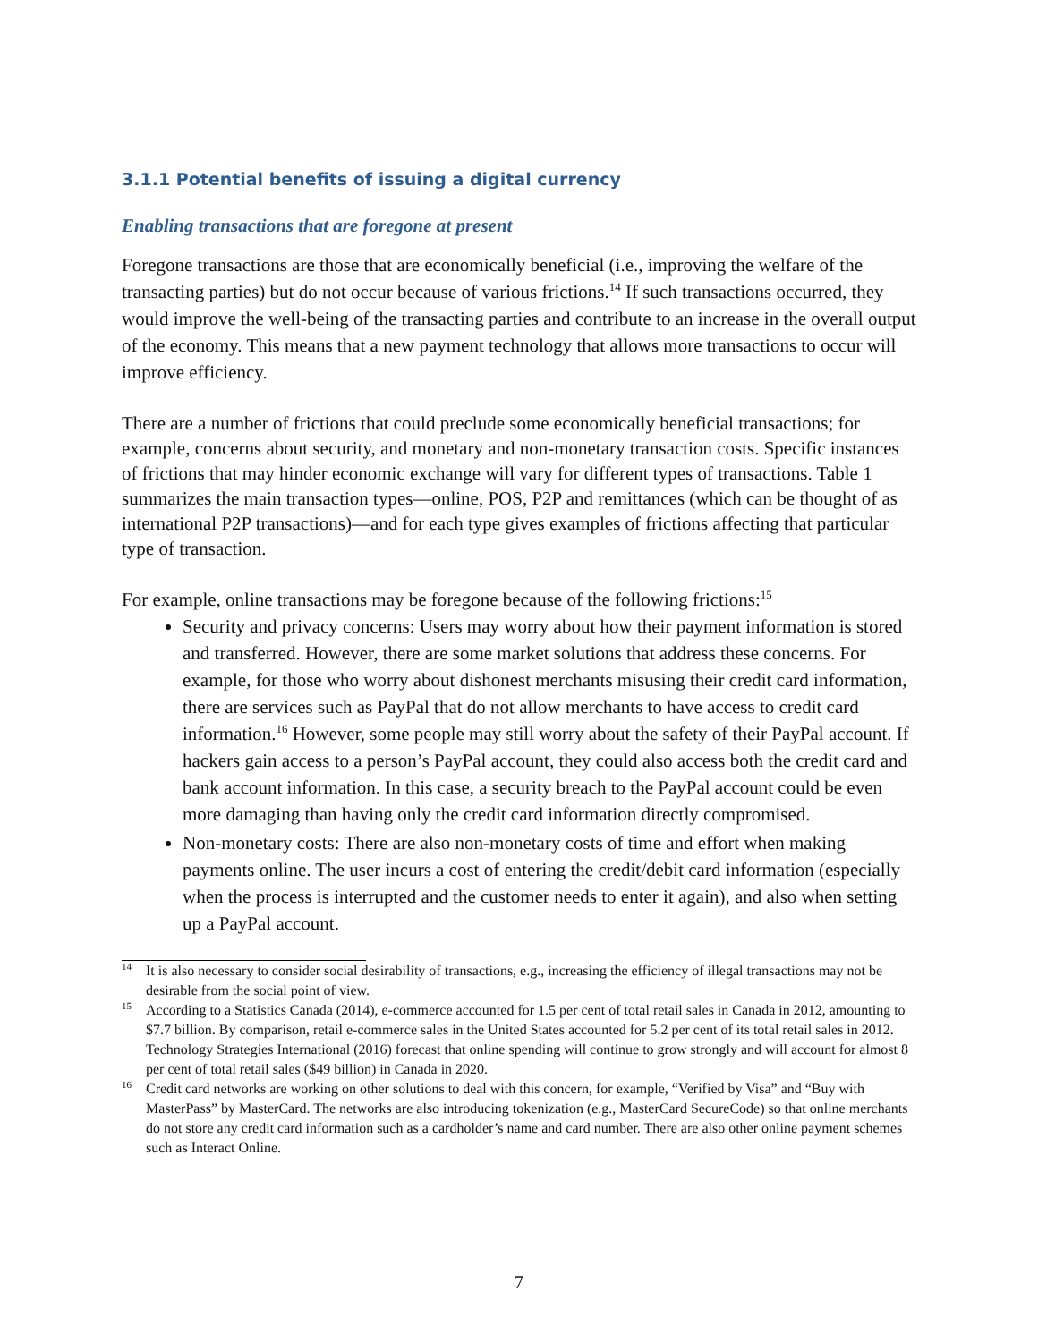3.1.1 Potential benefits of issuing a digital currency
Enabling transactions that are foregone at present
Foregone transactions are those that are economically beneficial (i.e., improving the welfare of the transacting parties) but do not occur because of various frictions.<sup>14</sup> If such transactions occurred, they would improve the well-being of the transacting parties and contribute to an increase in the overall output of the economy. This means that a new payment technology that allows more transactions to occur will improve efficiency.
There are a number of frictions that could preclude some economically beneficial transactions; for example, concerns about security, and monetary and non-monetary transaction costs. Specific instances of frictions that may hinder economic exchange will vary for different types of transactions. Table 1 summarizes the main transaction types—online, POS, P2P and remittances (which can be thought of as international P2P transactions)—and for each type gives examples of frictions affecting that particular type of transaction.
For example, online transactions may be foregone because of the following frictions:<sup>15</sup>
Security and privacy concerns: Users may worry about how their payment information is stored and transferred. However, there are some market solutions that address these concerns. For example, for those who worry about dishonest merchants misusing their credit card information, there are services such as PayPal that do not allow merchants to have access to credit card information.<sup>16</sup> However, some people may still worry about the safety of their PayPal account. If hackers gain access to a person’s PayPal account, they could also access both the credit card and bank account information. In this case, a security breach to the PayPal account could be even more damaging than having only the credit card information directly compromised.
Non-monetary costs: There are also non-monetary costs of time and effort when making payments online. The user incurs a cost of entering the credit/debit card information (especially when the process is interrupted and the customer needs to enter it again), and also when setting up a PayPal account.
<sup>14</sup> It is also necessary to consider social desirability of transactions, e.g., increasing the efficiency of illegal transactions may not be desirable from the social point of view.
<sup>15</sup> According to a Statistics Canada (2014), e-commerce accounted for 1.5 per cent of total retail sales in Canada in 2012, amounting to $7.7 billion. By comparison, retail e-commerce sales in the United States accounted for 5.2 per cent of its total retail sales in 2012. Technology Strategies International (2016) forecast that online spending will continue to grow strongly and will account for almost 8 per cent of total retail sales ($49 billion) in Canada in 2020.
<sup>16</sup> Credit card networks are working on other solutions to deal with this concern, for example, “Verified by Visa” and “Buy with MasterPass” by MasterCard. The networks are also introducing tokenization (e.g., MasterCard SecureCode) so that online merchants do not store any credit card information such as a cardholder’s name and card number. There are also other online payment schemes such as Interact Online.
7